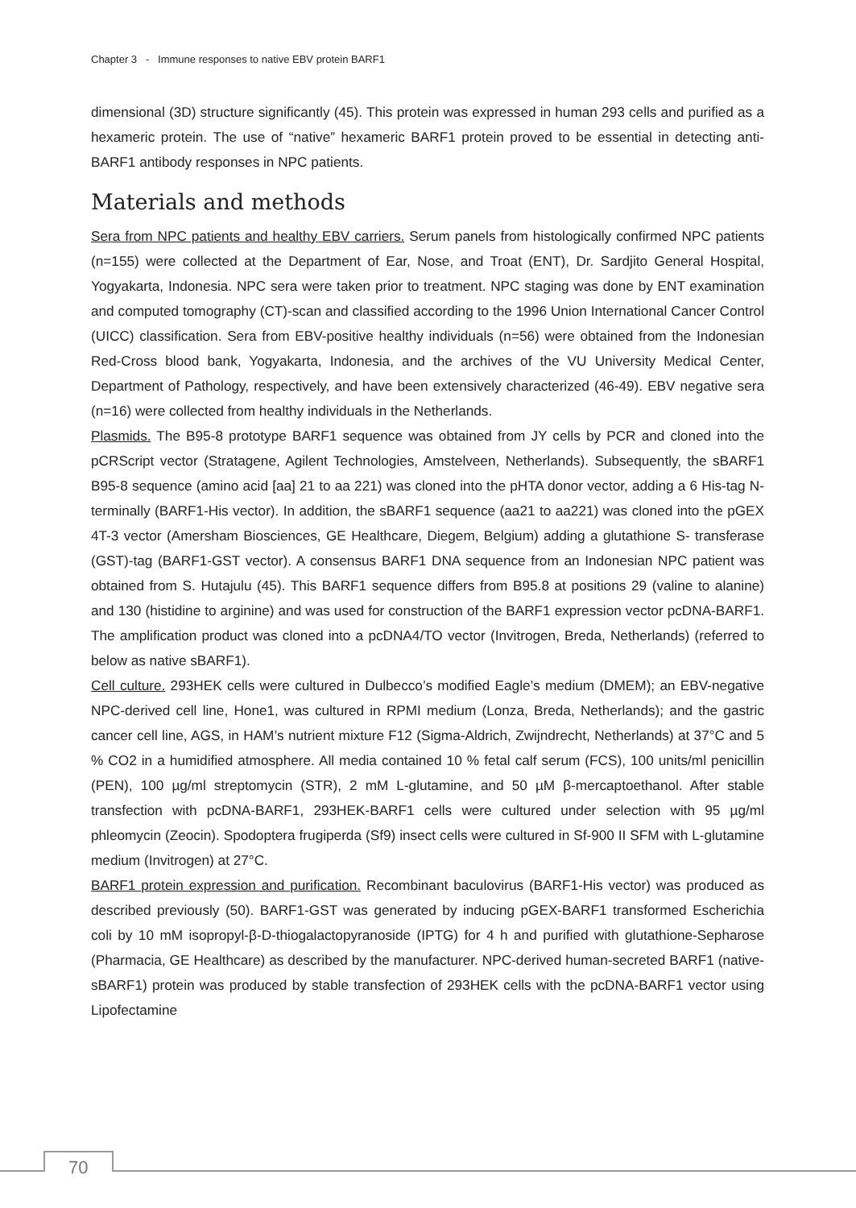Chapter 3 - Immune responses to native EBV protein BARF1
dimensional (3D) structure significantly (45). This protein was expressed in human 293 cells and purified as a hexameric protein. The use of “native” hexameric BARF1 protein proved to be essential in detecting anti-BARF1 antibody responses in NPC patients.
Materials and methods
Sera from NPC patients and healthy EBV carriers. Serum panels from histologically confirmed NPC patients (n=155) were collected at the Department of Ear, Nose, and Troat (ENT), Dr. Sardjito General Hospital, Yogyakarta, Indonesia. NPC sera were taken prior to treatment. NPC staging was done by ENT examination and computed tomography (CT)-scan and classified according to the 1996 Union International Cancer Control (UICC) classification. Sera from EBV-positive healthy individuals (n=56) were obtained from the Indonesian Red-Cross blood bank, Yogyakarta, Indonesia, and the archives of the VU University Medical Center, Department of Pathology, respectively, and have been extensively characterized (46-49). EBV negative sera (n=16) were collected from healthy individuals in the Netherlands.
Plasmids. The B95-8 prototype BARF1 sequence was obtained from JY cells by PCR and cloned into the pCRScript vector (Stratagene, Agilent Technologies, Amstelveen, Netherlands). Subsequently, the sBARF1 B95-8 sequence (amino acid [aa] 21 to aa 221) was cloned into the pHTA donor vector, adding a 6 His-tag N-terminally (BARF1-His vector). In addition, the sBARF1 sequence (aa21 to aa221) was cloned into the pGEX 4T-3 vector (Amersham Biosciences, GE Healthcare, Diegem, Belgium) adding a glutathione S- transferase (GST)-tag (BARF1-GST vector). A consensus BARF1 DNA sequence from an Indonesian NPC patient was obtained from S. Hutajulu (45). This BARF1 sequence differs from B95.8 at positions 29 (valine to alanine) and 130 (histidine to arginine) and was used for construction of the BARF1 expression vector pcDNA-BARF1. The amplification product was cloned into a pcDNA4/TO vector (Invitrogen, Breda, Netherlands) (referred to below as native sBARF1).
Cell culture. 293HEK cells were cultured in Dulbecco’s modified Eagle’s medium (DMEM); an EBV-negative NPC-derived cell line, Hone1, was cultured in RPMI medium (Lonza, Breda, Netherlands); and the gastric cancer cell line, AGS, in HAM’s nutrient mixture F12 (Sigma-Aldrich, Zwijndrecht, Netherlands) at 37°C and 5 % CO2 in a humidified atmosphere. All media contained 10 % fetal calf serum (FCS), 100 units/ml penicillin (PEN), 100 µg/ml streptomycin (STR), 2 mM L-glutamine, and 50 µM β-mercaptoethanol. After stable transfection with pcDNA-BARF1, 293HEK-BARF1 cells were cultured under selection with 95 µg/ml phleomycin (Zeocin). Spodoptera frugiperda (Sf9) insect cells were cultured in Sf-900 II SFM with L-glutamine medium (Invitrogen) at 27°C.
BARF1 protein expression and purification. Recombinant baculovirus (BARF1-His vector) was produced as described previously (50). BARF1-GST was generated by inducing pGEX-BARF1 transformed Escherichia coli by 10 mM isopropyl-β-D-thiogalactopyranoside (IPTG) for 4 h and purified with glutathione-Sepharose (Pharmacia, GE Healthcare) as described by the manufacturer. NPC-derived human-secreted BARF1 (native-sBARF1) protein was produced by stable transfection of 293HEK cells with the pcDNA-BARF1 vector using Lipofectamine
70